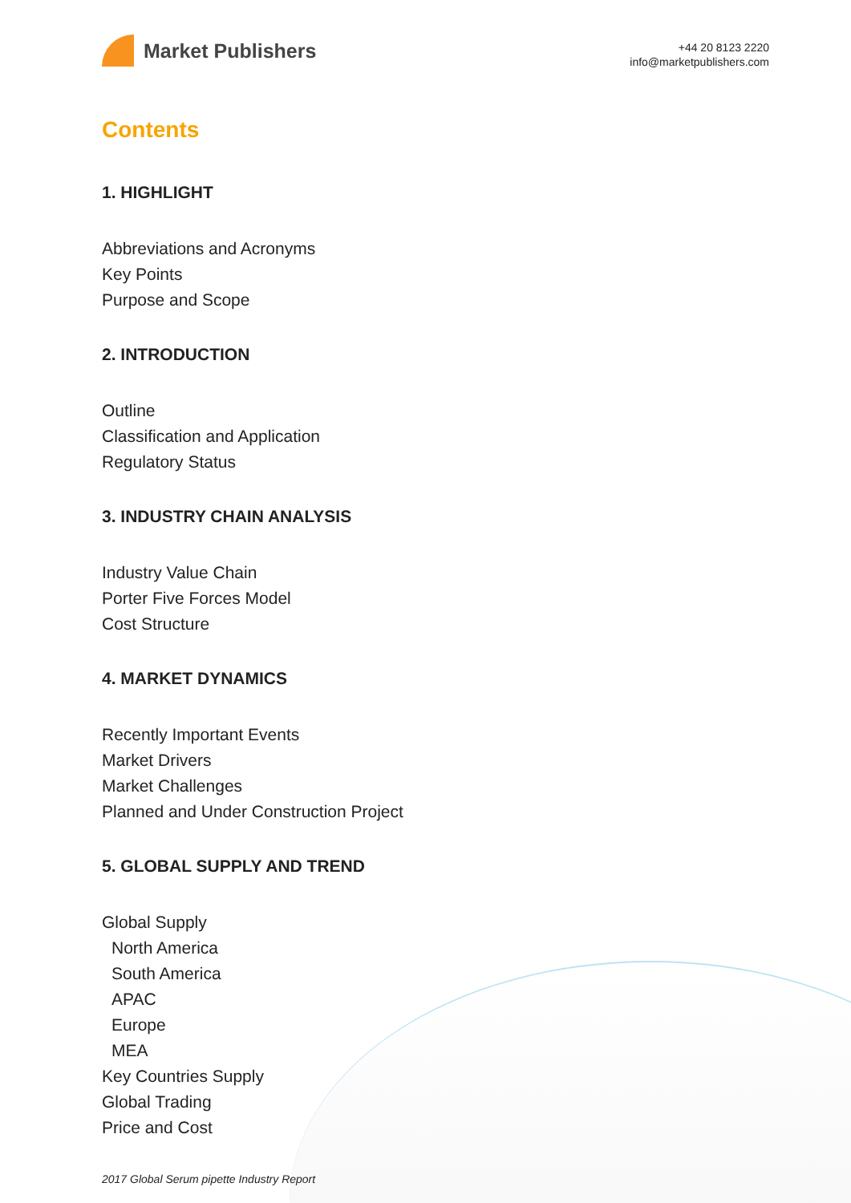Market Publishers
+44 20 8123 2220
info@marketpublishers.com
Contents
1. HIGHLIGHT
Abbreviations and Acronyms
Key Points
Purpose and Scope
2. INTRODUCTION
Outline
Classification and Application
Regulatory Status
3. INDUSTRY CHAIN ANALYSIS
Industry Value Chain
Porter Five Forces Model
Cost Structure
4. MARKET DYNAMICS
Recently Important Events
Market Drivers
Market Challenges
Planned and Under Construction Project
5. GLOBAL SUPPLY AND TREND
Global Supply
North America
South America
APAC
Europe
MEA
Key Countries Supply
Global Trading
Price and Cost
2017 Global Serum pipette Industry Report